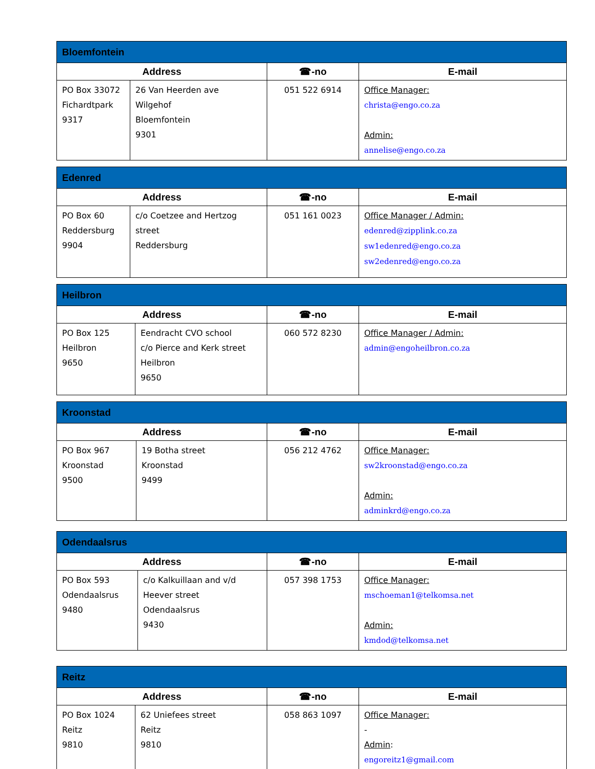| Bloemfontein | | | |
| --- | --- | --- | --- |
| Address | | ☎-no | E-mail |
| PO Box 33072 Fichardtpark 9317 | 26 Van Heerden ave Wilgehof Bloemfontein 9301 | 051 522 6914 | Office Manager: christa@engo.co.za Admin: annelise@engo.co.za |
| Edenred | | | |
| --- | --- | --- | --- |
| Address | | ☎-no | E-mail |
| PO Box 60 Reddersburg 9904 | c/o Coetzee and Hertzog street Reddersburg | 051 161 0023 | Office Manager / Admin: edenred@zipplink.co.za sw1edenred@engo.co.za sw2edenred@engo.co.za |
| Heilbron | | | |
| --- | --- | --- | --- |
| Address | | ☎-no | E-mail |
| PO Box 125 Heilbron 9650 | Eendracht CVO school c/o Pierce and Kerk street Heilbron 9650 | 060 572 8230 | Office Manager / Admin: admin@engoheilbron.co.za |
| Kroonstad | | | |
| --- | --- | --- | --- |
| Address | | ☎-no | E-mail |
| PO Box 967 Kroonstad 9500 | 19 Botha street Kroonstad 9499 | 056 212 4762 | Office Manager: sw2kroonstad@engo.co.za Admin: adminkrd@engo.co.za |
| Odendaalsrus | | | |
| --- | --- | --- | --- |
| Address | | ☎-no | E-mail |
| PO Box 593 Odendaalsrus 9480 | c/o Kalkuillaan and v/d Heever street Odendaalsrus 9430 | 057 398 1753 | Office Manager: mschoeman1@telkomsa.net Admin: kmdod@telkomsa.net |
| Reitz | | | |
| --- | --- | --- | --- |
| Address | | ☎-no | E-mail |
| PO Box 1024 Reitz 9810 | 62 Uniefees street Reitz 9810 | 058 863 1097 | Office Manager: - Admin : engoreitz1@gmail.com |